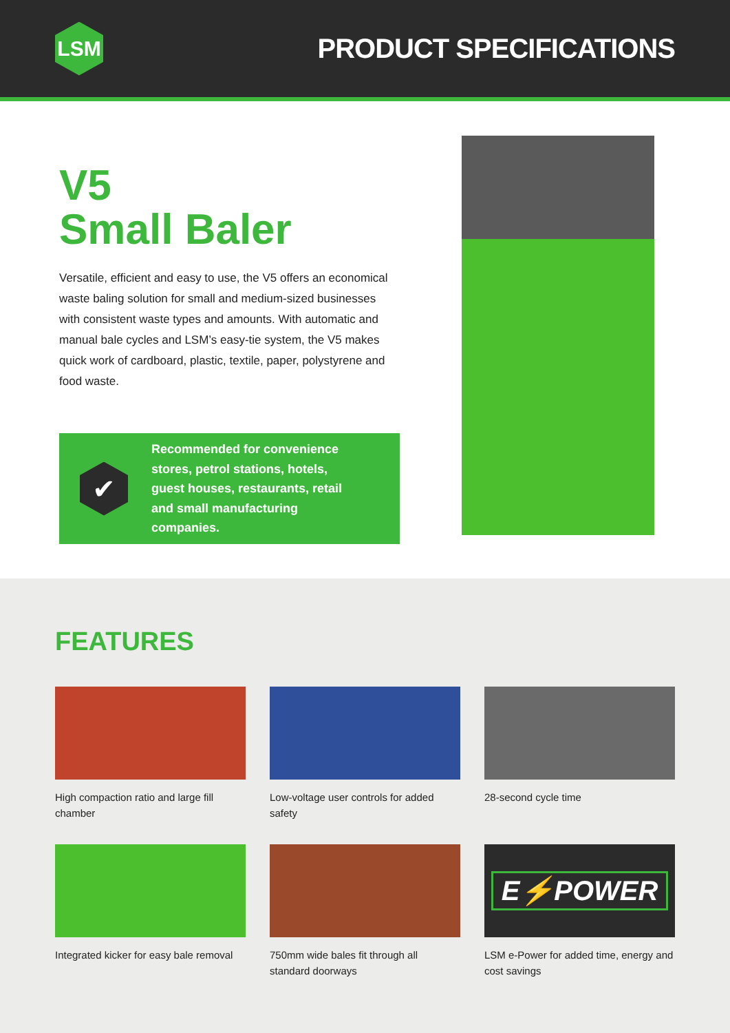LSM
PRODUCT SPECIFICATIONS
V5
Small Baler
Versatile, efficient and easy to use, the V5 offers an economical waste baling solution for small and medium-sized businesses with consistent waste types and amounts. With automatic and manual bale cycles and LSM’s easy-tie system, the V5 makes quick work of cardboard, plastic, textile, paper, polystyrene and food waste.
✔
Recommended for convenience stores, petrol stations, hotels, guest houses, restaurants, retail and small manufacturing companies.
FEATURES
High compaction ratio and large fill chamber
Low-voltage user controls for added safety
28-second cycle time
Integrated kicker for easy bale removal
750mm wide bales fit through all standard doorways
E⚡POWER
LSM e-Power for added time, energy and cost savings